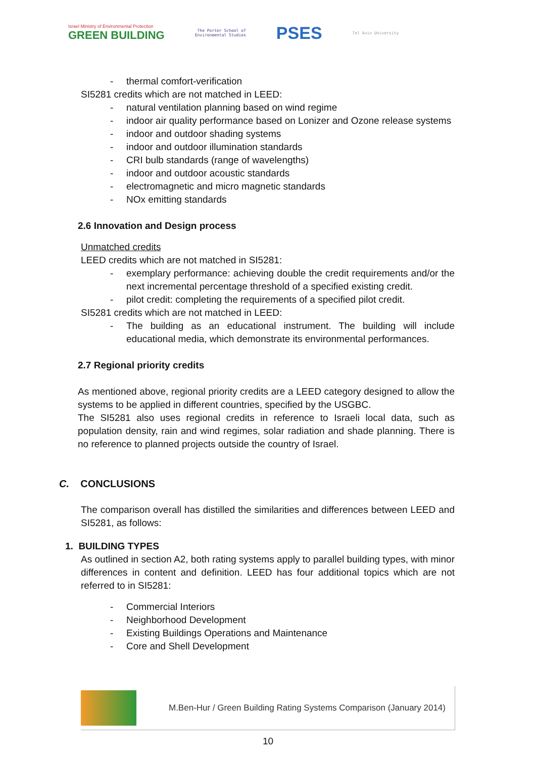Israel Ministry of Environmental Protection
GREEN BUILDING
The Porter School of
Environmental Studies
PSES
Tel Aviv University
- thermal comfort-verification
SI5281 credits which are not matched in LEED:
- natural ventilation planning based on wind regime
- indoor air quality performance based on Lonizer and Ozone release systems
- indoor and outdoor shading systems
- indoor and outdoor illumination standards
- CRI bulb standards (range of wavelengths)
- indoor and outdoor acoustic standards
- electromagnetic and micro magnetic standards
- NOx emitting standards
2.6 Innovation and Design process
Unmatched credits
LEED credits which are not matched in SI5281:
- exemplary performance: achieving double the credit requirements and/or the next incremental percentage threshold of a specified existing credit.
- pilot credit: completing the requirements of a specified pilot credit.
SI5281 credits which are not matched in LEED:
- The building as an educational instrument. The building will include educational media, which demonstrate its environmental performances.
2.7 Regional priority credits
As mentioned above, regional priority credits are a LEED category designed to allow the systems to be applied in different countries, specified by the USGBC.
The SI5281 also uses regional credits in reference to Israeli local data, such as population density, rain and wind regimes, solar radiation and shade planning. There is no reference to planned projects outside the country of Israel.
C. CONCLUSIONS
The comparison overall has distilled the similarities and differences between LEED and SI5281, as follows:
1. BUILDING TYPES
As outlined in section A2, both rating systems apply to parallel building types, with minor differences in content and definition. LEED has four additional topics which are not referred to in SI5281:
- Commercial Interiors
- Neighborhood Development
- Existing Buildings Operations and Maintenance
- Core and Shell Development
M.Ben-Hur / Green Building Rating Systems Comparison (January 2014)
10